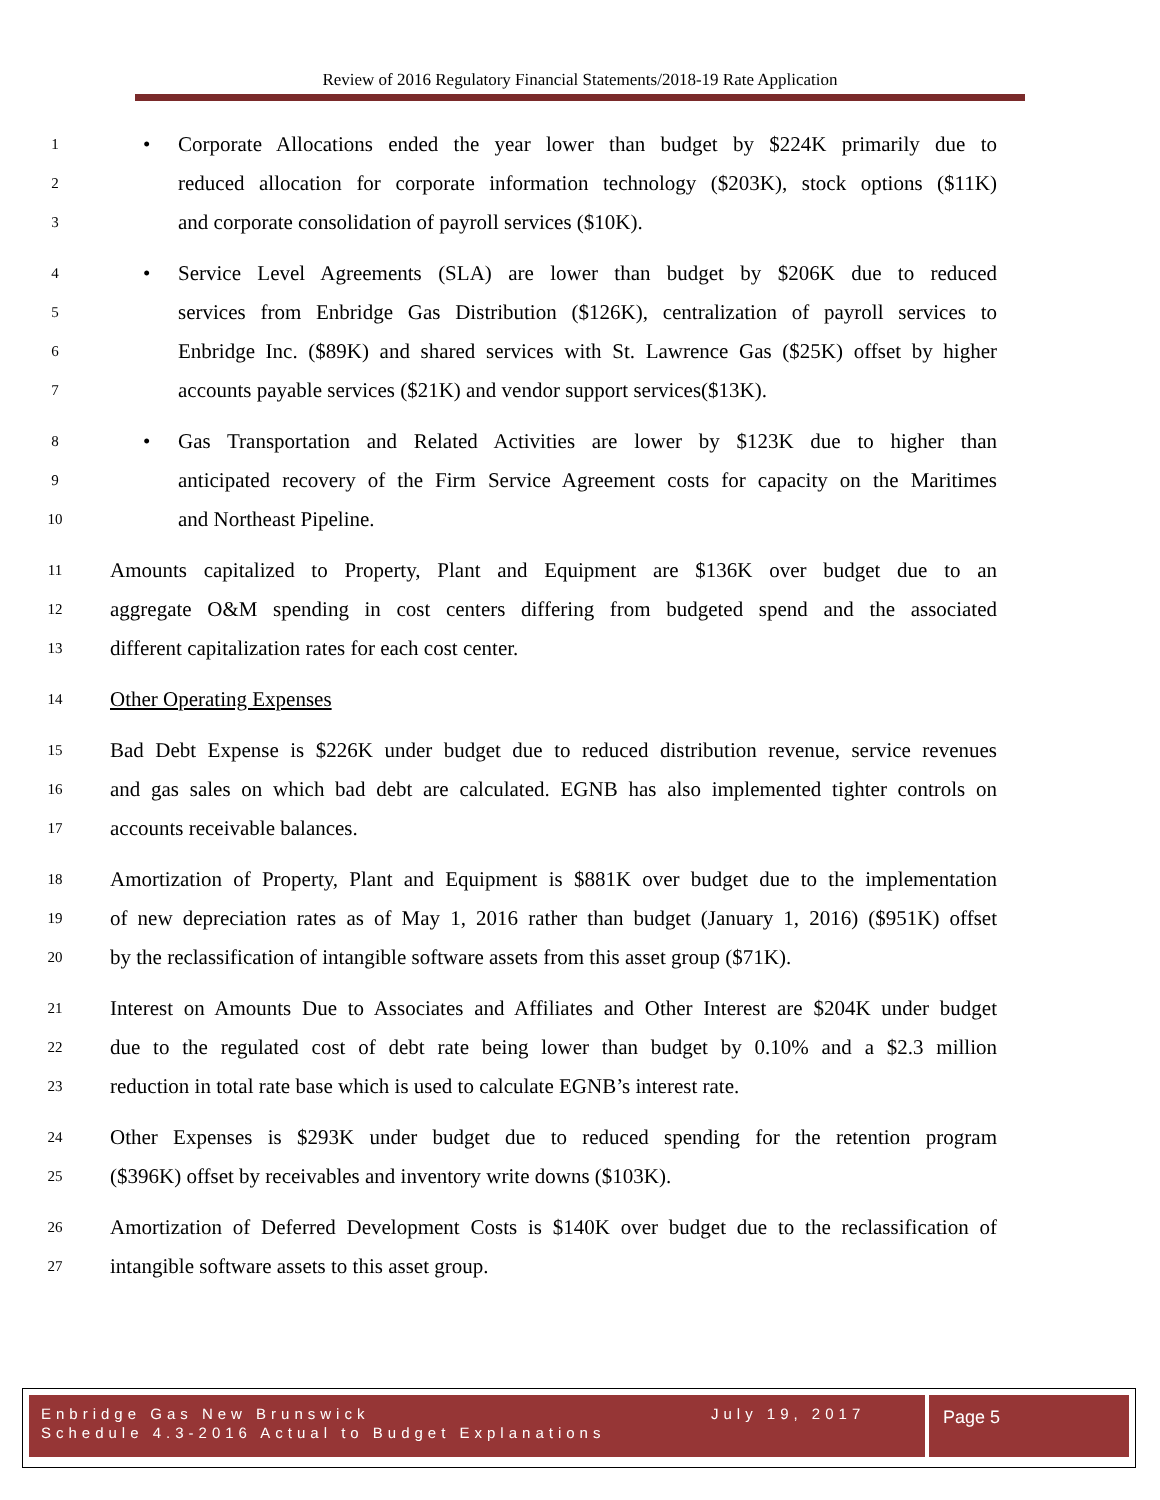Review of 2016 Regulatory Financial Statements/2018-19 Rate Application
1 • Corporate Allocations ended the year lower than budget by $224K primarily due to
2 reduced allocation for corporate information technology ($203K), stock options ($11K)
3 and corporate consolidation of payroll services ($10K).
4 • Service Level Agreements (SLA) are lower than budget by $206K due to reduced
5 services from Enbridge Gas Distribution ($126K), centralization of payroll services to
6 Enbridge Inc. ($89K) and shared services with St. Lawrence Gas ($25K) offset by higher
7 accounts payable services ($21K) and vendor support services($13K).
8 • Gas Transportation and Related Activities are lower by $123K due to higher than
9 anticipated recovery of the Firm Service Agreement costs for capacity on the Maritimes
10 and Northeast Pipeline.
11 Amounts capitalized to Property, Plant and Equipment are $136K over budget due to an
12 aggregate O&M spending in cost centers differing from budgeted spend and the associated
13 different capitalization rates for each cost center.
14 Other Operating Expenses
15 Bad Debt Expense is $226K under budget due to reduced distribution revenue, service revenues
16 and gas sales on which bad debt are calculated. EGNB has also implemented tighter controls on
17 accounts receivable balances.
18 Amortization of Property, Plant and Equipment is $881K over budget due to the implementation
19 of new depreciation rates as of May 1, 2016 rather than budget (January 1, 2016) ($951K) offset
20 by the reclassification of intangible software assets from this asset group ($71K).
21 Interest on Amounts Due to Associates and Affiliates and Other Interest are $204K under budget
22 due to the regulated cost of debt rate being lower than budget by 0.10% and a $2.3 million
23 reduction in total rate base which is used to calculate EGNB’s interest rate.
24 Other Expenses is $293K under budget due to reduced spending for the retention program
25 ($396K) offset by receivables and inventory write downs ($103K).
26 Amortization of Deferred Development Costs is $140K over budget due to the reclassification of
27 intangible software assets to this asset group.
Enbridge Gas New Brunswick July 19, 2017
Schedule 4.3-2016 Actual to Budget Explanations
Page 5